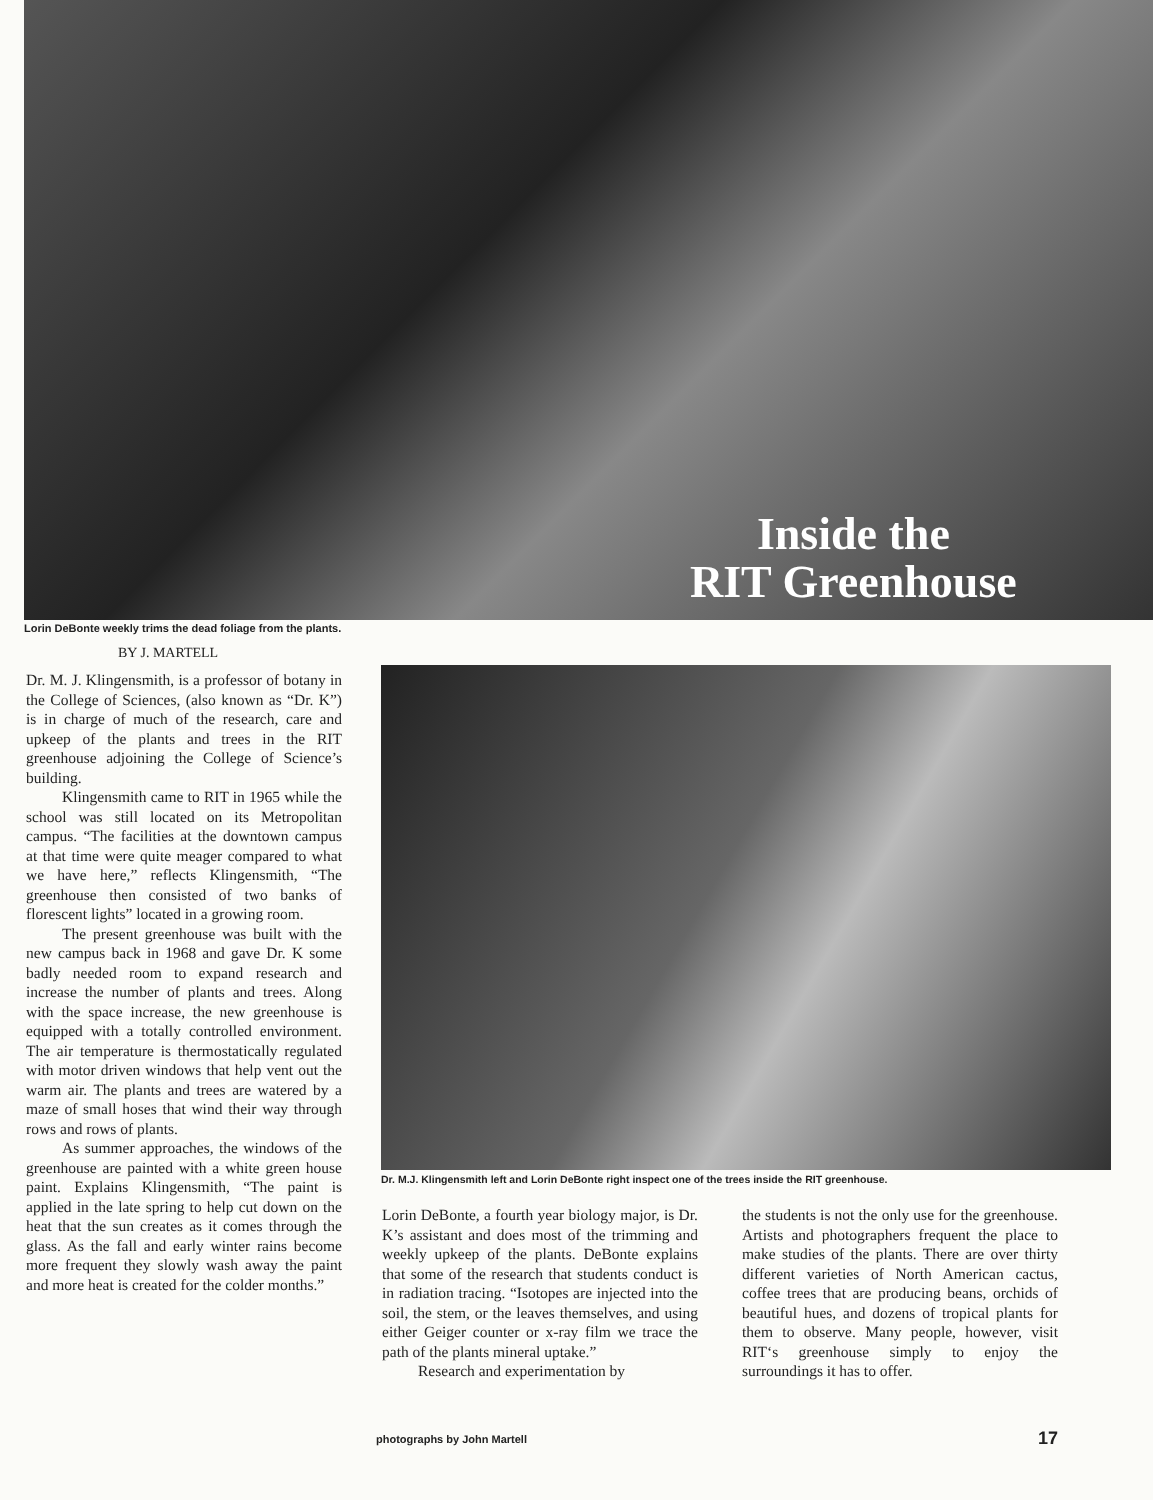Inside the
RIT Greenhouse
Lorin DeBonte weekly trims the dead foliage from the plants.
BY J. MARTELL
Dr. M. J. Klingensmith, is a professor of botany in the College of Sciences, (also known as “Dr. K”) is in charge of much of the research, care and upkeep of the plants and trees in the RIT greenhouse adjoining the College of Science’s building.
Klingensmith came to RIT in 1965 while the school was still located on its Metropolitan campus. “The facilities at the downtown campus at that time were quite meager compared to what we have here,” reflects Klingensmith, “The greenhouse then consisted of two banks of florescent lights” located in a growing room.
The present greenhouse was built with the new campus back in 1968 and gave Dr. K some badly needed room to expand research and increase the number of plants and trees. Along with the space increase, the new greenhouse is equipped with a totally controlled environment. The air temperature is thermostatically regulated with motor driven windows that help vent out the warm air. The plants and trees are watered by a maze of small hoses that wind their way through rows and rows of plants.
As summer approaches, the windows of the greenhouse are painted with a white green house paint. Explains Klingensmith, “The paint is applied in the late spring to help cut down on the heat that the sun creates as it comes through the glass. As the fall and early winter rains become more frequent they slowly wash away the paint and more heat is created for the colder months.”
Dr. M.J. Klingensmith left and Lorin DeBonte right inspect one of the trees inside the RIT greenhouse.
Lorin DeBonte, a fourth year biology major, is Dr. K’s assistant and does most of the trimming and weekly upkeep of the plants. DeBonte explains that some of the research that students conduct is in radiation tracing. “Isotopes are injected into the soil, the stem, or the leaves themselves, and using either Geiger counter or x-ray film we trace the path of the plants mineral uptake.”
Research and experimentation by
the students is not the only use for the greenhouse. Artists and photographers frequent the place to make studies of the plants. There are over thirty different varieties of North American cactus, coffee trees that are producing beans, orchids of beautiful hues, and dozens of tropical plants for them to observe. Many people, however, visit RIT‘s greenhouse simply to enjoy the surroundings it has to offer.
photographs by John Martell 17